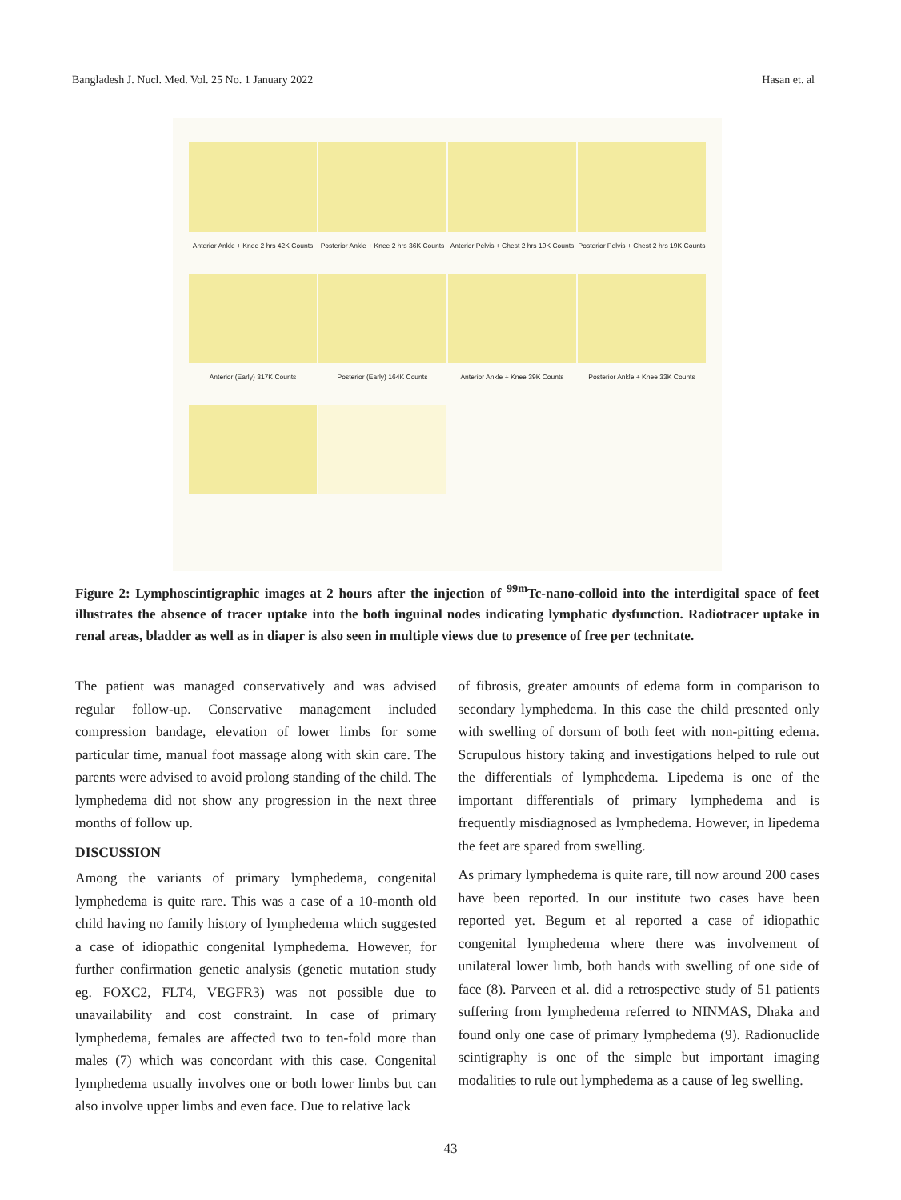Bangladesh J. Nucl. Med. Vol. 25 No. 1 January 2022 Hasan et. al
Anterior Ankle + Knee 2 hrs 42K Counts
Posterior Ankle + Knee 2 hrs 36K Counts
Anterior Pelvis + Chest 2 hrs 19K Counts
Posterior Pelvis + Chest 2 hrs 19K Counts
Anterior (Early) 317K Counts
Posterior (Early) 164K Counts
Anterior Ankle + Knee 39K Counts
Posterior Ankle + Knee 33K Counts
Figure 2: Lymphoscintigraphic images at 2 hours after the injection of <sup>99m</sup>Tc-nano-colloid into the interdigital space of feet illustrates the absence of tracer uptake into the both inguinal nodes indicating lymphatic dysfunction. Radiotracer uptake in renal areas, bladder as well as in diaper is also seen in multiple views due to presence of free per technitate.
The patient was managed conservatively and was advised regular follow-up. Conservative management included compression bandage, elevation of lower limbs for some particular time, manual foot massage along with skin care. The parents were advised to avoid prolong standing of the child. The lymphedema did not show any progression in the next three months of follow up.
DISCUSSION
Among the variants of primary lymphedema, congenital lymphedema is quite rare. This was a case of a 10-month old child having no family history of lymphedema which suggested a case of idiopathic congenital lymphedema. However, for further confirmation genetic analysis (genetic mutation study eg. FOXC2, FLT4, VEGFR3) was not possible due to unavailability and cost constraint. In case of primary lymphedema, females are affected two to ten-fold more than males (7) which was concordant with this case. Congenital lymphedema usually involves one or both lower limbs but can also involve upper limbs and even face. Due to relative lack
of fibrosis, greater amounts of edema form in comparison to secondary lymphedema. In this case the child presented only with swelling of dorsum of both feet with non-pitting edema. Scrupulous history taking and investigations helped to rule out the differentials of lymphedema. Lipedema is one of the important differentials of primary lymphedema and is frequently misdiagnosed as lymphedema. However, in lipedema the feet are spared from swelling.
As primary lymphedema is quite rare, till now around 200 cases have been reported. In our institute two cases have been reported yet. Begum et al reported a case of idiopathic congenital lymphedema where there was involvement of unilateral lower limb, both hands with swelling of one side of face (8). Parveen et al. did a retrospective study of 51 patients suffering from lymphedema referred to NINMAS, Dhaka and found only one case of primary lymphedema (9). Radionuclide scintigraphy is one of the simple but important imaging modalities to rule out lymphedema as a cause of leg swelling.
43